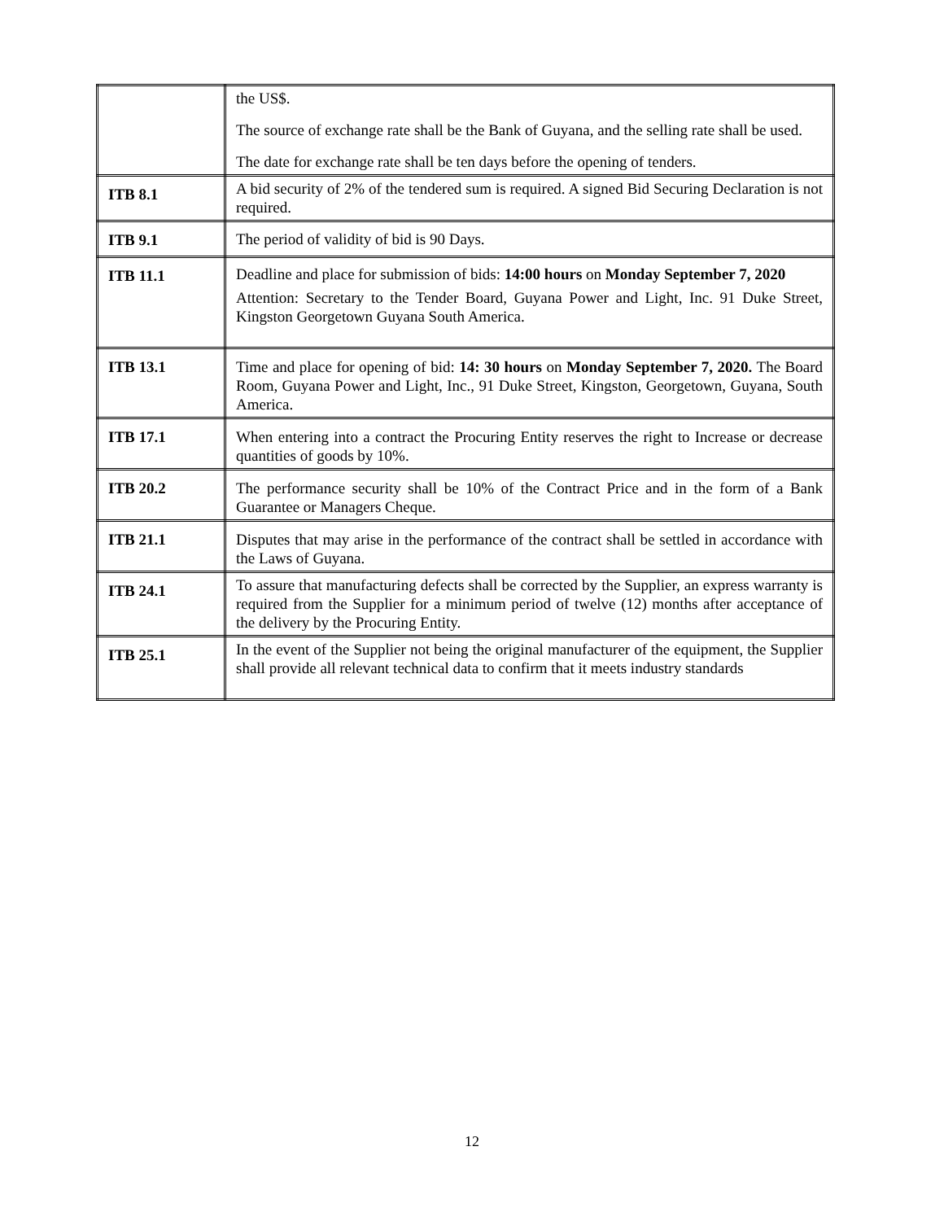| | the US$. The source of exchange rate shall be the Bank of Guyana, and the selling rate shall be used. The date for exchange rate shall be ten days before the opening of tenders. |
| ITB 8.1 | A bid security of 2% of the tendered sum is required. A signed Bid Securing Declaration is not required. |
| ITB 9.1 | The period of validity of bid is 90 Days. |
| ITB 11.1 | Deadline and place for submission of bids: 14:00 hours on Monday September 7, 2020 Attention: Secretary to the Tender Board, Guyana Power and Light, Inc. 91 Duke Street, Kingston Georgetown Guyana South America. |
| ITB 13.1 | Time and place for opening of bid: 14: 30 hours on Monday September 7, 2020. The Board Room, Guyana Power and Light, Inc., 91 Duke Street, Kingston, Georgetown, Guyana, South America. |
| ITB 17.1 | When entering into a contract the Procuring Entity reserves the right to Increase or decrease quantities of goods by 10%. |
| ITB 20.2 | The performance security shall be 10% of the Contract Price and in the form of a Bank Guarantee or Managers Cheque. |
| ITB 21.1 | Disputes that may arise in the performance of the contract shall be settled in accordance with the Laws of Guyana. |
| ITB 24.1 | To assure that manufacturing defects shall be corrected by the Supplier, an express warranty is required from the Supplier for a minimum period of twelve (12) months after acceptance of the delivery by the Procuring Entity. |
| ITB 25.1 | In the event of the Supplier not being the original manufacturer of the equipment, the Supplier shall provide all relevant technical data to confirm that it meets industry standards |
12